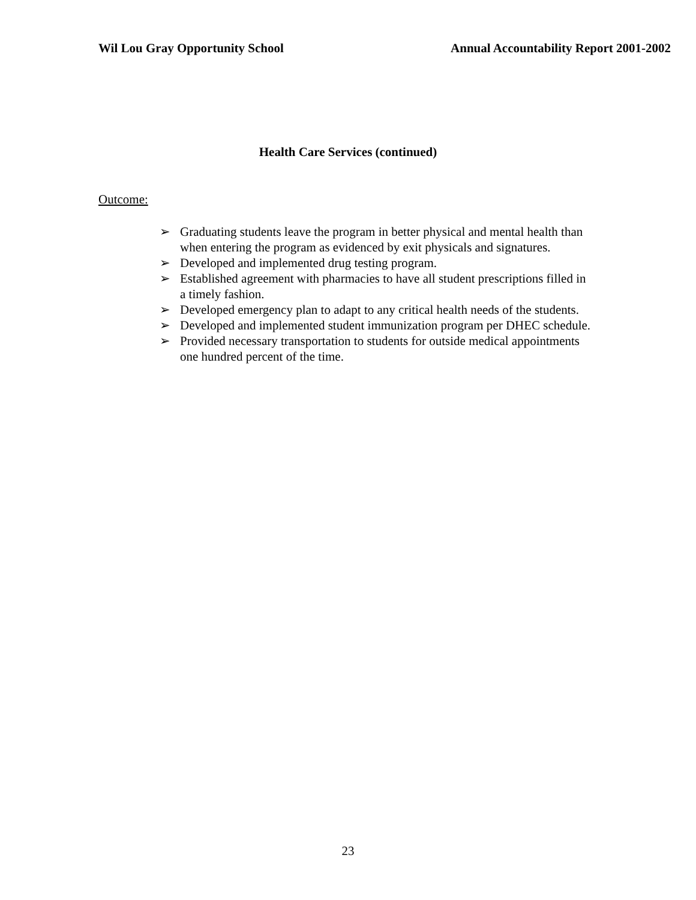Wil Lou Gray Opportunity School
Annual Accountability Report 2001-2002
Health Care Services (continued)
Outcome:
➢ Graduating students leave the program in better physical and mental health than when entering the program as evidenced by exit physicals and signatures.
➢ Developed and implemented drug testing program.
➢ Established agreement with pharmacies to have all student prescriptions filled in a timely fashion.
➢ Developed emergency plan to adapt to any critical health needs of the students.
➢ Developed and implemented student immunization program per DHEC schedule.
➢ Provided necessary transportation to students for outside medical appointments one hundred percent of the time.
23